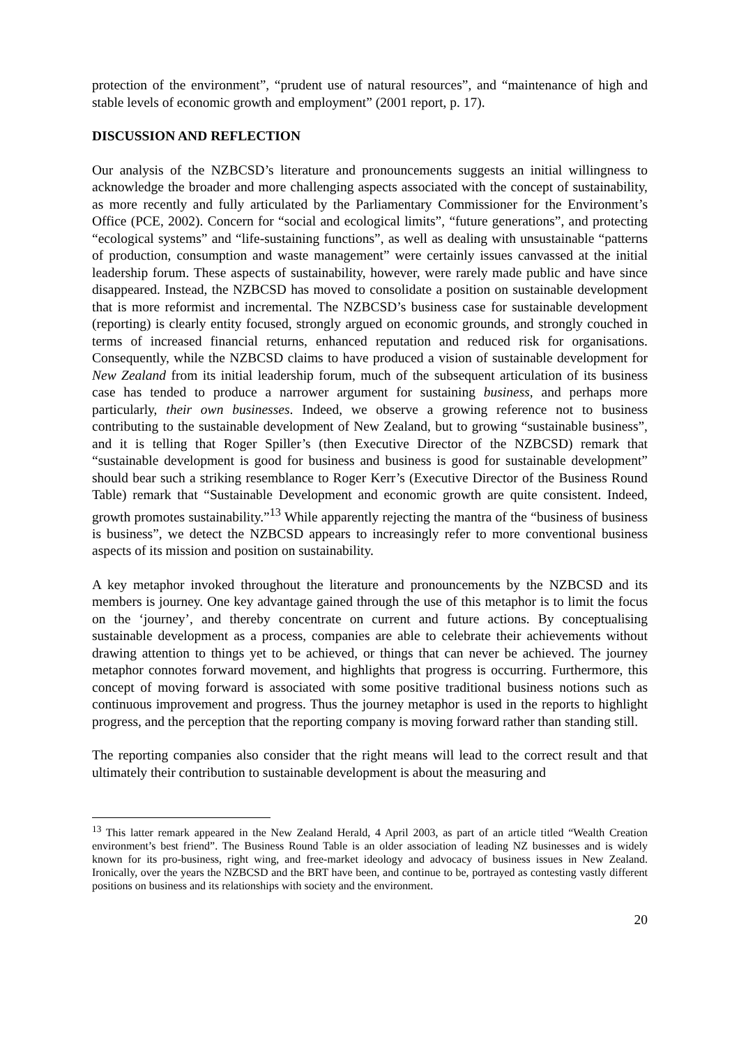protection of the environment”, “prudent use of natural resources”, and “maintenance of high and stable levels of economic growth and employment” (2001 report, p. 17).
DISCUSSION AND REFLECTION
Our analysis of the NZBCSD’s literature and pronouncements suggests an initial willingness to acknowledge the broader and more challenging aspects associated with the concept of sustainability, as more recently and fully articulated by the Parliamentary Commissioner for the Environment’s Office (PCE, 2002). Concern for “social and ecological limits”, “future generations”, and protecting “ecological systems” and “life-sustaining functions”, as well as dealing with unsustainable “patterns of production, consumption and waste management” were certainly issues canvassed at the initial leadership forum. These aspects of sustainability, however, were rarely made public and have since disappeared. Instead, the NZBCSD has moved to consolidate a position on sustainable development that is more reformist and incremental. The NZBCSD’s business case for sustainable development (reporting) is clearly entity focused, strongly argued on economic grounds, and strongly couched in terms of increased financial returns, enhanced reputation and reduced risk for organisations. Consequently, while the NZBCSD claims to have produced a vision of sustainable development for New Zealand from its initial leadership forum, much of the subsequent articulation of its business case has tended to produce a narrower argument for sustaining business, and perhaps more particularly, their own businesses. Indeed, we observe a growing reference not to business contributing to the sustainable development of New Zealand, but to growing “sustainable business”, and it is telling that Roger Spiller’s (then Executive Director of the NZBCSD) remark that “sustainable development is good for business and business is good for sustainable development” should bear such a striking resemblance to Roger Kerr’s (Executive Director of the Business Round Table) remark that “Sustainable Development and economic growth are quite consistent. Indeed, growth promotes sustainability.”<sup>13</sup> While apparently rejecting the mantra of the “business of business is business”, we detect the NZBCSD appears to increasingly refer to more conventional business aspects of its mission and position on sustainability.
A key metaphor invoked throughout the literature and pronouncements by the NZBCSD and its members is journey. One key advantage gained through the use of this metaphor is to limit the focus on the ‘journey’, and thereby concentrate on current and future actions. By conceptualising sustainable development as a process, companies are able to celebrate their achievements without drawing attention to things yet to be achieved, or things that can never be achieved. The journey metaphor connotes forward movement, and highlights that progress is occurring. Furthermore, this concept of moving forward is associated with some positive traditional business notions such as continuous improvement and progress. Thus the journey metaphor is used in the reports to highlight progress, and the perception that the reporting company is moving forward rather than standing still.
The reporting companies also consider that the right means will lead to the correct result and that ultimately their contribution to sustainable development is about the measuring and
<sup>13</sup> This latter remark appeared in the New Zealand Herald, 4 April 2003, as part of an article titled “Wealth Creation environment’s best friend”. The Business Round Table is an older association of leading NZ businesses and is widely known for its pro-business, right wing, and free-market ideology and advocacy of business issues in New Zealand. Ironically, over the years the NZBCSD and the BRT have been, and continue to be, portrayed as contesting vastly different positions on business and its relationships with society and the environment.
20